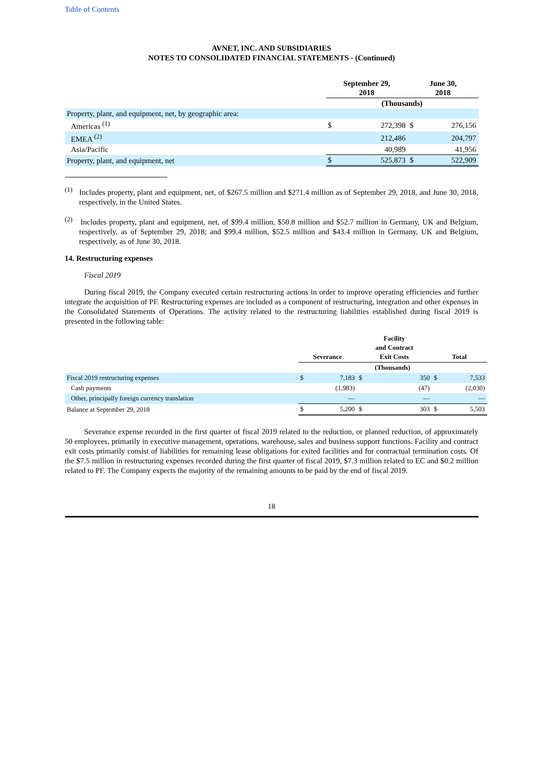Table of Contents
AVNET, INC. AND SUBSIDIARIES
NOTES TO CONSOLIDATED FINANCIAL STATEMENTS - (Continued)
| | September 29, 2018 | | June 30, 2018 | |
| --- | --- | --- | --- | --- |
| | (Thousands) | | | |
| Property, plant, and equipment, net, by geographic area: | | | | |
| Americas <sup>(1)</sup> | $ | 272,398 | $ | 276,156 |
| EMEA <sup>(2)</sup> | | 212,486 | | 204,797 |
| Asia/Pacific | | 40,989 | | 41,956 |
| Property, plant, and equipment, net | $ | 525,873 | $ | 522,909 |
<sup>(1)</sup> Includes property, plant and equipment, net, of $267.5 million and $271.4 million as of September 29, 2018, and June 30, 2018, respectively, in the United States.
<sup>(2)</sup> Includes property, plant and equipment, net, of $99.4 million, $50.8 million and $52.7 million in Germany, UK and Belgium, respectively, as of September 29, 2018; and $99.4 million, $52.5 million and $43.4 million in Germany, UK and Belgium, respectively, as of June 30, 2018.
14. Restructuring expenses
Fiscal 2019
During fiscal 2019, the Company executed certain restructuring actions in order to improve operating efficiencies and further integrate the acquisition of PF. Restructuring expenses are included as a component of restructuring, integration and other expenses in the Consolidated Statements of Operations. The activity related to the restructuring liabilities established during fiscal 2019 is presented in the following table:
| | Severance | | Facility and Contract Exit Costs | | Total | |
| --- | --- | --- | --- | --- | --- | --- |
| | (Thousands) | | | | | |
| Fiscal 2019 restructuring expenses | $ | 7,183 | $ | 350 | $ | 7,533 |
| Cash payments | | (1,983) | | (47) | | (2,030) |
| Other, principally foreign currency translation | | — | | — | | — |
| Balance at September 29, 2018 | $ | 5,200 | $ | 303 | $ | 5,503 |
Severance expense recorded in the first quarter of fiscal 2019 related to the reduction, or planned reduction, of approximately 50 employees, primarily in executive management, operations, warehouse, sales and business support functions. Facility and contract exit costs primarily consist of liabilities for remaining lease obligations for exited facilities and for contractual termination costs. Of the $7.5 million in restructuring expenses recorded during the first quarter of fiscal 2019, $7.3 million related to EC and $0.2 million related to PF. The Company expects the majority of the remaining amounts to be paid by the end of fiscal 2019.
18